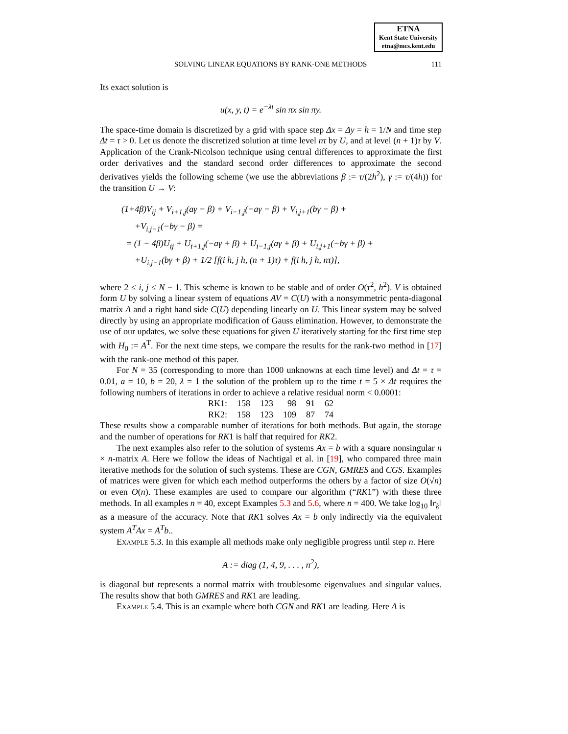ETNA
Kent State University
etna@mcs.kent.edu
SOLVING LINEAR EQUATIONS BY RANK-ONE METHODS 111
Its exact solution is
u(x, y, t) = e<sup>−λt</sup> sin πx sin πy.
The space-time domain is discretized by a grid with space step Δx = Δy = h = 1/N and time step Δt = τ > 0. Let us denote the discretized solution at time level nτ by U, and at level (n + 1)τ by V. Application of the Crank-Nicolson technique using central differences to approximate the first order derivatives and the standard second order differences to approximate the second derivatives yields the following scheme (we use the abbreviations β := τ/(2h<sup>2</sup>), γ := τ/(4h)) for the transition U → V:
(1+4β)V<sub>ij</sub> + V<sub>i+1,j</sub>(aγ − β) + V<sub>i−1,j</sub>(−aγ − β) + V<sub>i,j+1</sub>(bγ − β) +
+V<sub>i,j−1</sub>(−bγ − β) =
= (1 − 4β)U<sub>ij</sub> + U<sub>i+1,j</sub>(−aγ + β) + U<sub>i−1,j</sub>(aγ + β) + U<sub>i,j+1</sub>(−bγ + β) +
+U<sub>i,j−1</sub>(bγ + β) + 1/2 [f(i h, j h, (n + 1)τ) + f(i h, j h, nτ)],
where 2 ≤ i, j ≤ N − 1. This scheme is known to be stable and of order O(τ<sup>2</sup>, h<sup>2</sup>). V is obtained form U by solving a linear system of equations AV = C(U) with a nonsymmetric penta-diagonal matrix A and a right hand side C(U) depending linearly on U. This linear system may be solved directly by using an appropriate modification of Gauss elimination. However, to demonstrate the use of our updates, we solve these equations for given U iteratively starting for the first time step with H<sub>0</sub> := A<sup>T</sup>. For the next time steps, we compare the results for the rank-two method in [17] with the rank-one method of this paper.
For N = 35 (corresponding to more than 1000 unknowns at each time level) and Δt = τ = 0.01, a = 10, b = 20, λ = 1 the solution of the problem up to the time t = 5 × Δt requires the following numbers of iterations in order to achieve a relative residual norm < 0.0001:
| RK1: | 158 | 123 | 98 | 91 | 62 |
| RK2: | 158 | 123 | 109 | 87 | 74 |
These results show a comparable number of iterations for both methods. But again, the storage and the number of operations for RK1 is half that required for RK2.
The next examples also refer to the solution of systems Ax = b with a square nonsingular n × n-matrix A. Here we follow the ideas of Nachtigal et al. in [19], who compared three main iterative methods for the solution of such systems. These are CGN, GMRES and CGS. Examples of matrices were given for which each method outperforms the others by a factor of size O(√n) or even O(n). These examples are used to compare our algorithm (“RK1”) with these three methods. In all examples n = 40, except Examples 5.3 and 5.6, where n = 400. We take log<sub>10</sub> ‖r<sub>k</sub>‖ as a measure of the accuracy. Note that RK1 solves Ax = b only indirectly via the equivalent system A<sup>T</sup>Ax = A<sup>T</sup>b..
Example 5.3. In this example all methods make only negligible progress until step n. Here
A := diag (1, 4, 9, . . . , n<sup>2</sup>),
is diagonal but represents a normal matrix with troublesome eigenvalues and singular values. The results show that both GMRES and RK1 are leading.
Example 5.4. This is an example where both CGN and RK1 are leading. Here A is